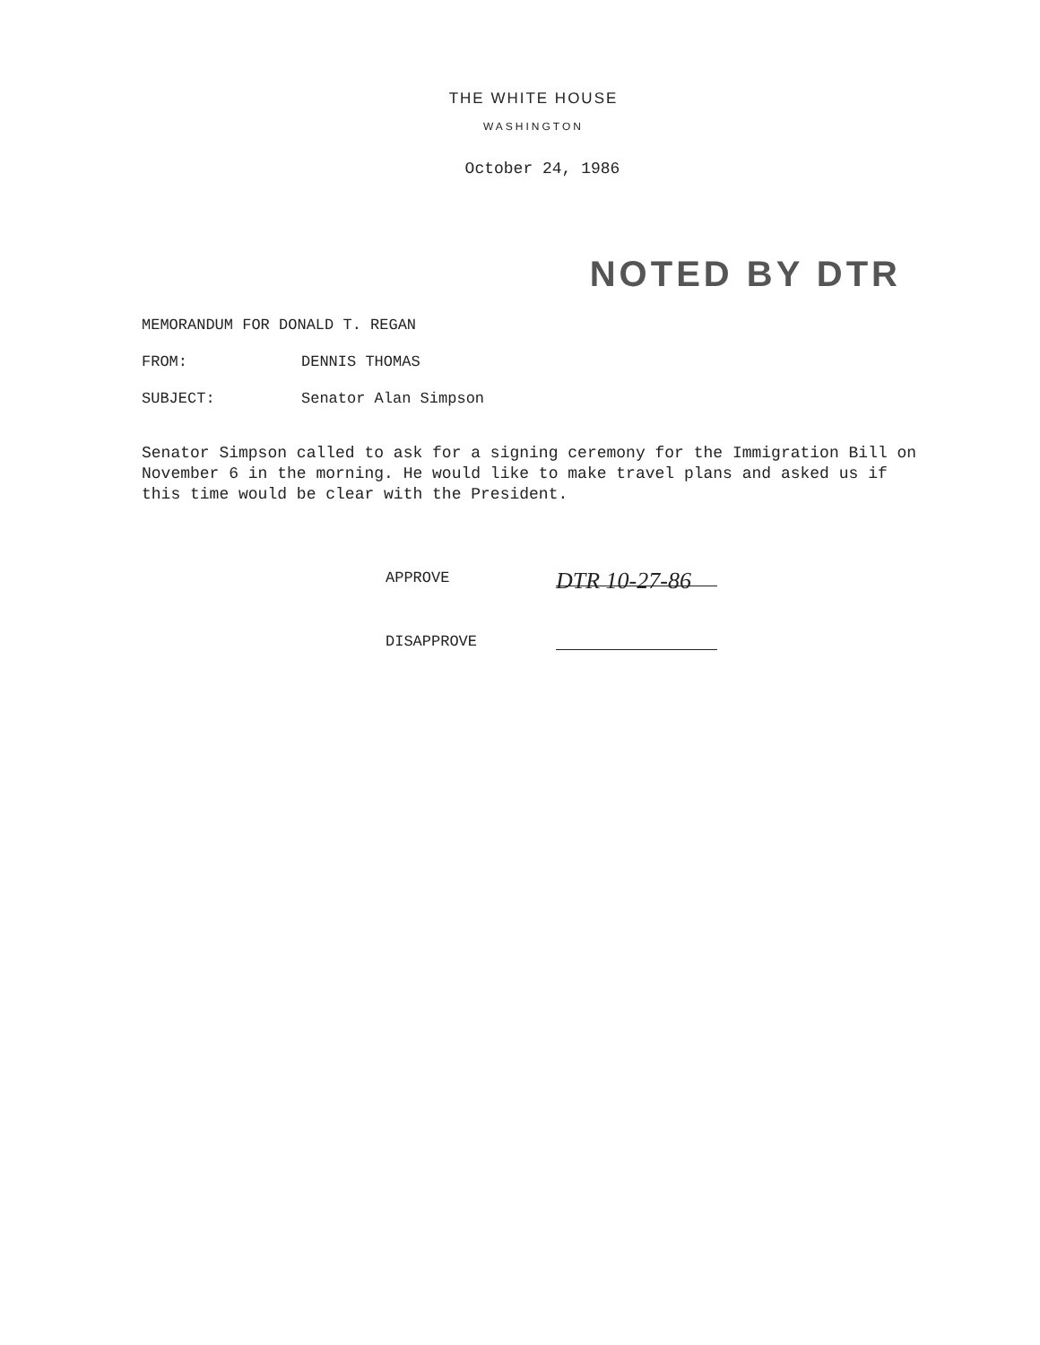THE WHITE HOUSE
WASHINGTON
October 24, 1986
NOTED BY DTR
MEMORANDUM FOR DONALD T. REGAN
FROM: DENNIS THOMAS
SUBJECT: Senator Alan Simpson
Senator Simpson called to ask for a signing ceremony for the Immigration Bill on November 6 in the morning. He would like to make travel plans and asked us if this time would be clear with the President.
APPROVE
DTR 10-27-86
DISAPPROVE